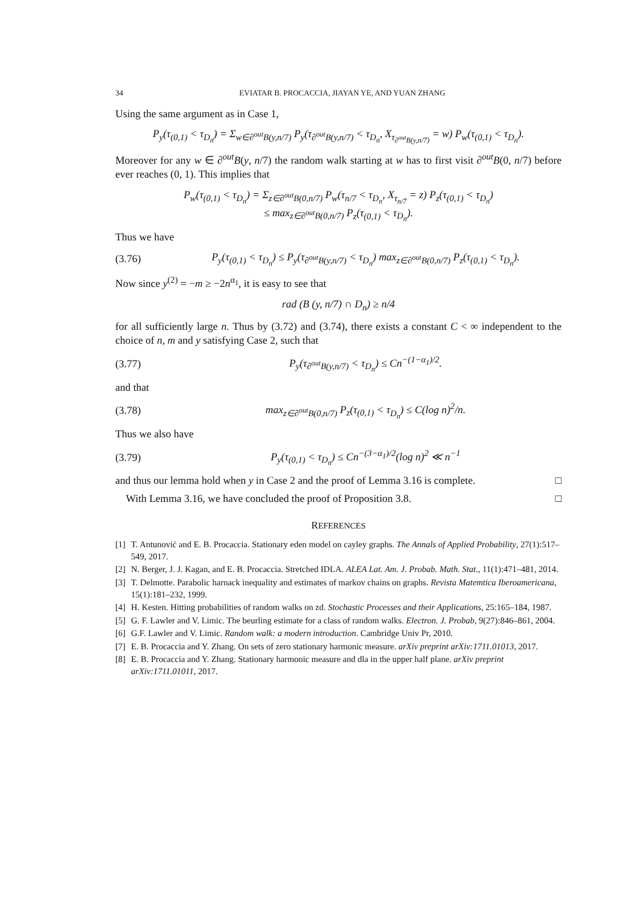34 EVIATAR B. PROCACCIA, JIAYAN YE, AND YUAN ZHANG
Using the same argument as in Case 1,
P<sub>y</sub>(τ<sub>(0,1)</sub> < τ<sub>D<sub>n</sub></sub>) = Σ<sub>w∈∂<sup>out</sup>B(y,n/7)</sub> P<sub>y</sub>(τ<sub>∂<sup>out</sup>B(y,n/7)</sub> < τ<sub>D<sub>n</sub></sub>, X<sub>τ<sub>∂<sup>out</sup>B(y,n/7)</sub></sub> = w) P<sub>w</sub>(τ<sub>(0,1)</sub> < τ<sub>D<sub>n</sub></sub>).
Moreover for any w ∈ ∂<sup>out</sup>B(y, n/7) the random walk starting at w has to first visit ∂<sup>out</sup>B(0, n/7) before ever reaches (0, 1). This implies that
P<sub>w</sub>(τ<sub>(0,1)</sub> < τ<sub>D<sub>n</sub></sub>) = Σ<sub>z∈∂<sup>out</sup>B(0,n/7)</sub> P<sub>w</sub>(τ<sub>n/7</sub> < τ<sub>D<sub>n</sub></sub>, X<sub>τ<sub>n/7</sub></sub> = z) P<sub>z</sub>(τ<sub>(0,1)</sub> < τ<sub>D<sub>n</sub></sub>)
≤ max<sub>z∈∂<sup>out</sup>B(0,n/7)</sub> P<sub>z</sub>(τ<sub>(0,1)</sub> < τ<sub>D<sub>n</sub></sub>).
Thus we have
(3.76) P<sub>y</sub>(τ<sub>(0,1)</sub> < τ<sub>D<sub>n</sub></sub>) ≤ P<sub>y</sub>(τ<sub>∂<sup>out</sup>B(y,n/7)</sub> < τ<sub>D<sub>n</sub></sub>) max<sub>z∈∂<sup>out</sup>B(0,n/7)</sub> P<sub>z</sub>(τ<sub>(0,1)</sub> < τ<sub>D<sub>n</sub></sub>).
Now since y<sup>(2)</sup> = −m ≥ −2n<sup>α<sub>1</sub></sup>, it is easy to see that
rad (B (y, n/7) ∩ D<sub>n</sub>) ≥ n/4
for all sufficiently large n. Thus by (3.72) and (3.74), there exists a constant C < ∞ independent to the choice of n, m and y satisfying Case 2, such that
(3.77) P<sub>y</sub>(τ<sub>∂<sup>out</sup>B(y,n/7)</sub> < τ<sub>D<sub>n</sub></sub>) ≤ Cn<sup>−(1−α<sub>1</sub>)/2</sup>.
and that
(3.78) max<sub>z∈∂<sup>out</sup>B(0,n/7)</sub> P<sub>z</sub>(τ<sub>(0,1)</sub> < τ<sub>D<sub>n</sub></sub>) ≤ C(log n)<sup>2</sup>/n.
Thus we also have
(3.79) P<sub>y</sub>(τ<sub>(0,1)</sub> < τ<sub>D<sub>n</sub></sub>) ≤ Cn<sup>−(3−α<sub>1</sub>)/2</sup>(log n)<sup>2</sup> ≪ n<sup>−1</sup>
and thus our lemma hold when y in Case 2 and the proof of Lemma 3.16 is complete. □
With Lemma 3.16, we have concluded the proof of Proposition 3.8. □
REFERENCES
[1] T. Antunović and E. B. Procaccia. Stationary eden model on cayley graphs. The Annals of Applied Probability, 27(1):517–549, 2017.
[2] N. Berger, J. J. Kagan, and E. B. Procaccia. Stretched IDLA. ALEA Lat. Am. J. Probab. Math. Stat., 11(1):471–481, 2014.
[3] T. Delmotte. Parabolic harnack inequality and estimates of markov chains on graphs. Revista Matemtica Iberoamericana, 15(1):181–232, 1999.
[4] H. Kesten. Hitting probabilities of random walks on zd. Stochastic Processes and their Applications, 25:165–184, 1987.
[5] G. F. Lawler and V. Limic. The beurling estimate for a class of random walks. Electron. J. Probab, 9(27):846–861, 2004.
[6] G.F. Lawler and V. Limic. Random walk: a modern introduction. Cambridge Univ Pr, 2010.
[7] E. B. Procaccia and Y. Zhang. On sets of zero stationary harmonic measure. arXiv preprint arXiv:1711.01013, 2017.
[8] E. B. Procaccia and Y. Zhang. Stationary harmonic measure and dla in the upper half plane. arXiv preprint arXiv:1711.01011, 2017.